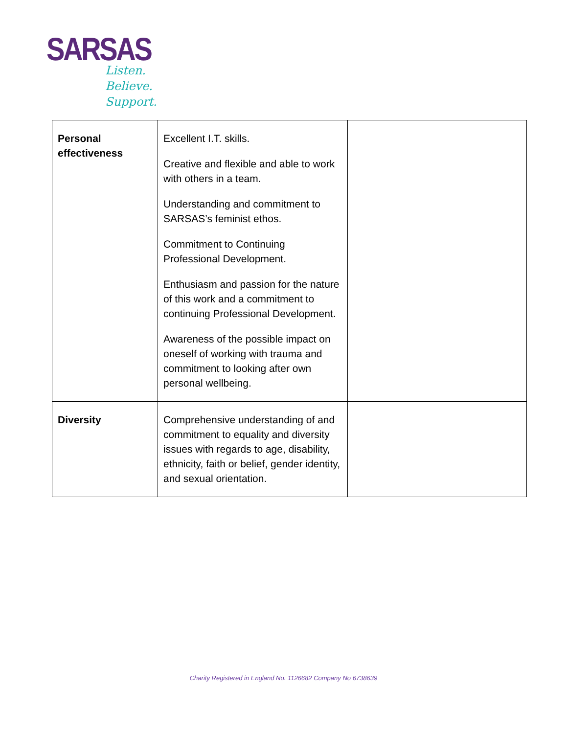SARSAS
Listen.
Believe.
Support.
| Personal effectiveness | Excellent I.T. skills. Creative and flexible and able to work with others in a team. Understanding and commitment to SARSAS’s feminist ethos. Commitment to Continuing Professional Development. Enthusiasm and passion for the nature of this work and a commitment to continuing Professional Development. Awareness of the possible impact on oneself of working with trauma and commitment to looking after own personal wellbeing. | |
| Diversity | Comprehensive understanding of and commitment to equality and diversity issues with regards to age, disability, ethnicity, faith or belief, gender identity, and sexual orientation. | |
Charity Registered in England No. 1126682 Company No 6738639